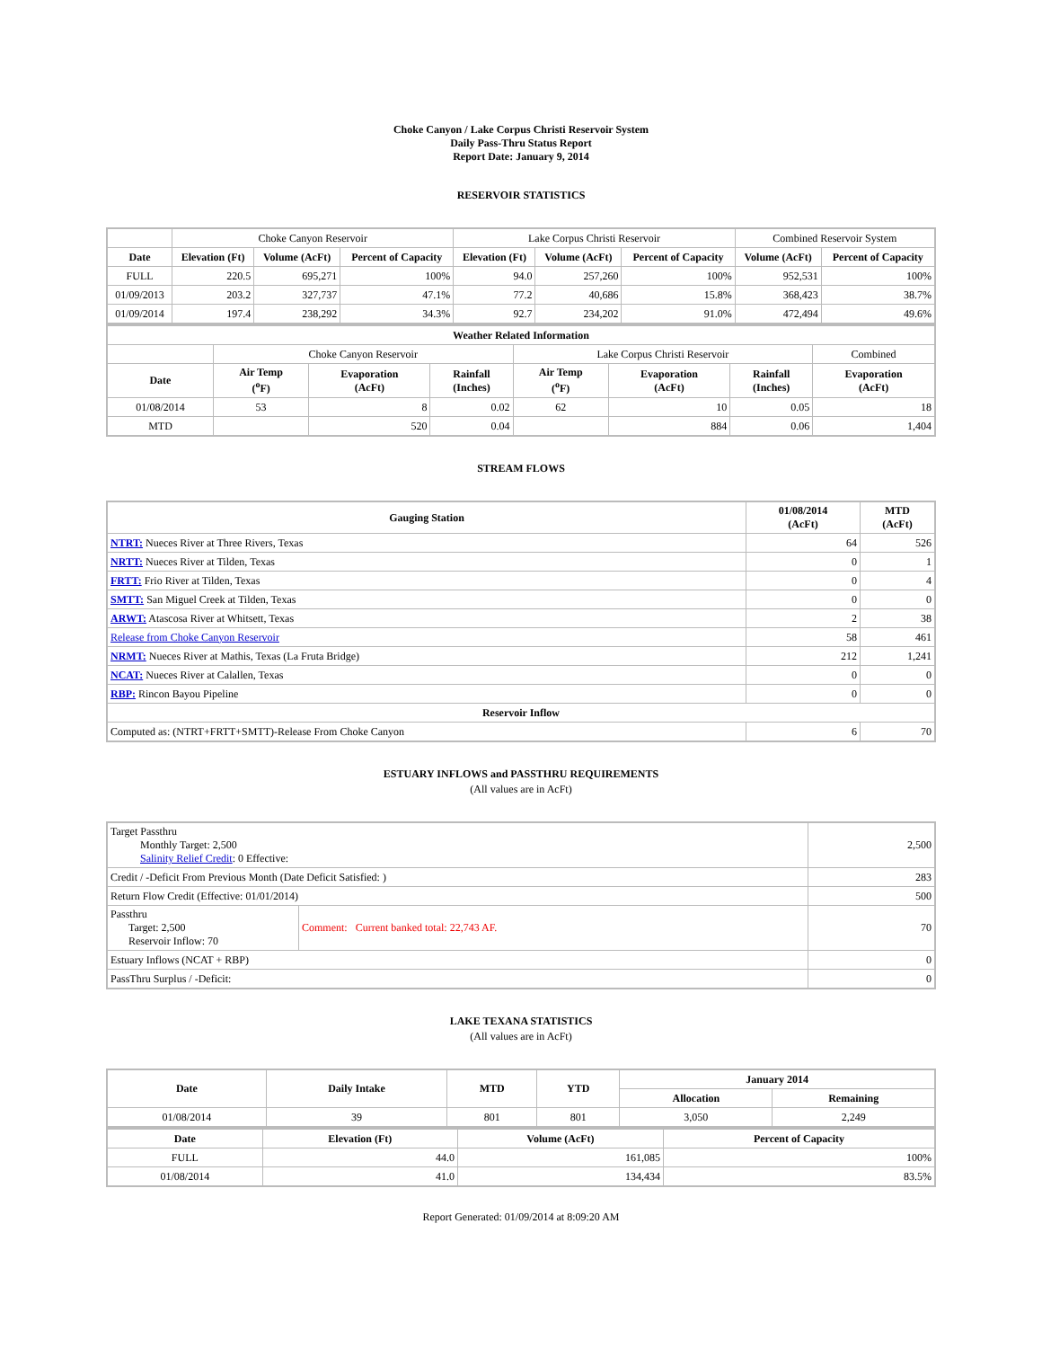Choke Canyon / Lake Corpus Christi Reservoir System
Daily Pass-Thru Status Report
Report Date: January 9, 2014
RESERVOIR STATISTICS
| | Choke Canyon Reservoir | | | Lake Corpus Christi Reservoir | | | Combined Reservoir System | |
| Date | Elevation (Ft) | Volume (AcFt) | Percent of Capacity | Elevation (Ft) | Volume (AcFt) | Percent of Capacity | Volume (AcFt) | Percent of Capacity |
| FULL | 220.5 | 695,271 | 100% | 94.0 | 257,260 | 100% | 952,531 | 100% |
| 01/09/2013 | 203.2 | 327,737 | 47.1% | 77.2 | 40,686 | 15.8% | 368,423 | 38.7% |
| 01/09/2014 | 197.4 | 238,292 | 34.3% | 92.7 | 234,202 | 91.0% | 472,494 | 49.6% |
| Weather Related Information | | | | | | | |
| --- | --- | --- | --- | --- | --- | --- | --- |
| | Choke Canyon Reservoir | | | Lake Corpus Christi Reservoir | | | Combined |
| Date | Air Temp (<sup>o</sup>F) | Evaporation (AcFt) | Rainfall (Inches) | Air Temp (<sup>o</sup>F) | Evaporation (AcFt) | Rainfall (Inches) | Evaporation (AcFt) |
| 01/08/2014 | 53 | 8 | 0.02 | 62 | 10 | 0.05 | 18 |
| MTD | | 520 | 0.04 | | 884 | 0.06 | 1,404 |
STREAM FLOWS
| Gauging Station | 01/08/2014 (AcFt) | MTD (AcFt) |
| --- | --- | --- |
| NTRT: Nueces River at Three Rivers, Texas | 64 | 526 |
| NRTT: Nueces River at Tilden, Texas | 0 | 1 |
| FRTT: Frio River at Tilden, Texas | 0 | 4 |
| SMTT: San Miguel Creek at Tilden, Texas | 0 | 0 |
| ARWT: Atascosa River at Whitsett, Texas | 2 | 38 |
| Release from Choke Canyon Reservoir | 58 | 461 |
| NRMT: Nueces River at Mathis, Texas (La Fruta Bridge) | 212 | 1,241 |
| NCAT: Nueces River at Calallen, Texas | 0 | 0 |
| RBP: Rincon Bayou Pipeline | 0 | 0 |
| Reservoir Inflow | | |
| Computed as: (NTRT+FRTT+SMTT)-Release From Choke Canyon | 6 | 70 |
ESTUARY INFLOWS and PASSTHRU REQUIREMENTS
(All values are in AcFt)
| Target Passthru Monthly Target: 2,500 Salinity Relief Credit : 0 Effective: | | 2,500 |
| Credit / -Deficit From Previous Month (Date Deficit Satisfied: ) | | 283 |
| Return Flow Credit (Effective: 01/01/2014) | | 500 |
| Passthru Target: 2,500 Reservoir Inflow: 70 | Comment: Current banked total: 22,743 AF. | 70 |
| Estuary Inflows (NCAT + RBP) | | 0 |
| PassThru Surplus / -Deficit: | | 0 |
LAKE TEXANA STATISTICS
(All values are in AcFt)
| Date | Daily Intake | MTD | YTD | January 2014 | |
| --- | --- | --- | --- | --- | --- |
| | | | | Allocation | Remaining |
| 01/08/2014 | 39 | 801 | 801 | 3,050 | 2,249 |
| Date | Elevation (Ft) | Volume (AcFt) | Percent of Capacity |
| --- | --- | --- | --- |
| FULL | 44.0 | 161,085 | 100% |
| 01/08/2014 | 41.0 | 134,434 | 83.5% |
Report Generated: 01/09/2014 at 8:09:20 AM